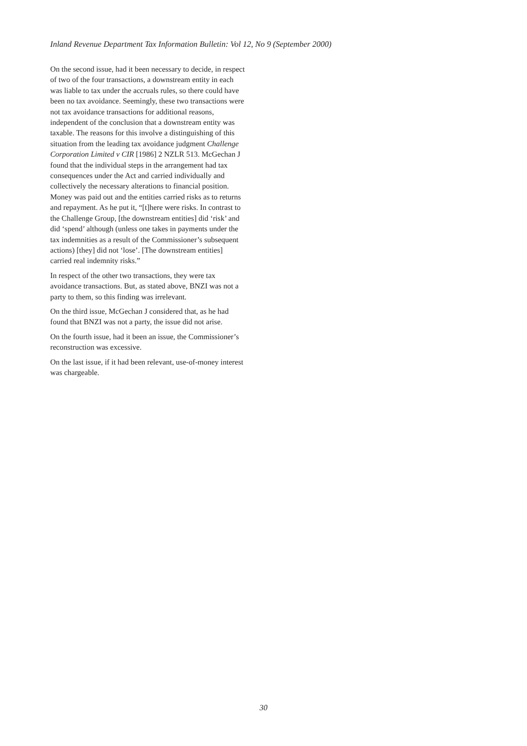Inland Revenue Department Tax Information Bulletin: Vol 12, No 9 (September 2000)
On the second issue, had it been necessary to decide, in respect of two of the four transactions, a downstream entity in each was liable to tax under the accruals rules, so there could have been no tax avoidance. Seemingly, these two transactions were not tax avoidance transactions for additional reasons, independent of the conclusion that a downstream entity was taxable. The reasons for this involve a distinguishing of this situation from the leading tax avoidance judgment Challenge Corporation Limited v CIR [1986] 2 NZLR 513. McGechan J found that the individual steps in the arrangement had tax consequences under the Act and carried individually and collectively the necessary alterations to financial position. Money was paid out and the entities carried risks as to returns and repayment. As he put it, “[t]here were risks. In contrast to the Challenge Group, [the downstream entities] did ‘risk’ and did ‘spend’ although (unless one takes in payments under the tax indemnities as a result of the Commissioner’s subsequent actions) [they] did not ‘lose’. [The downstream entities] carried real indemnity risks.”
In respect of the other two transactions, they were tax avoidance transactions. But, as stated above, BNZI was not a party to them, so this finding was irrelevant.
On the third issue, McGechan J considered that, as he had found that BNZI was not a party, the issue did not arise.
On the fourth issue, had it been an issue, the Commissioner’s reconstruction was excessive.
On the last issue, if it had been relevant, use-of-money interest was chargeable.
30